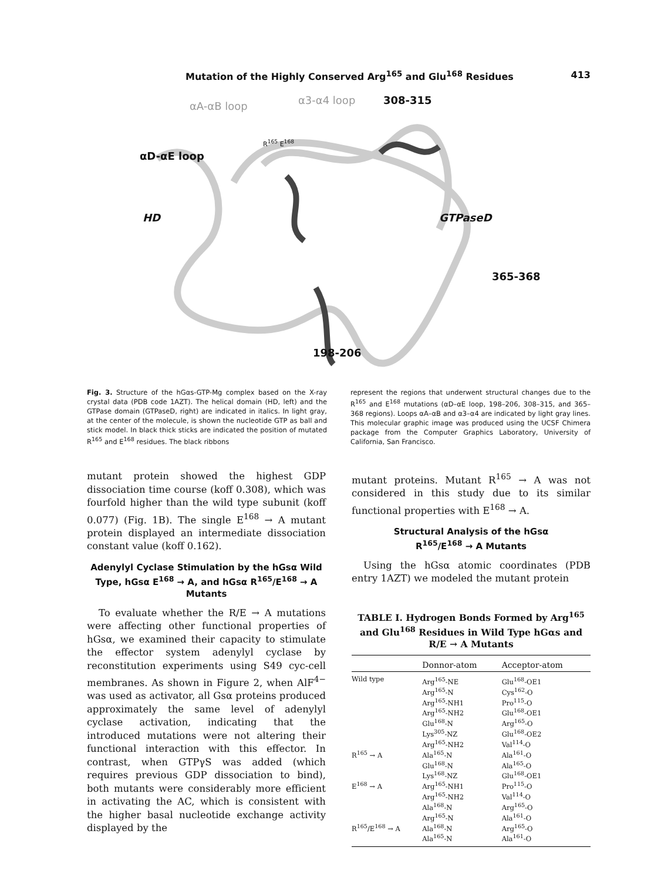Mutation of the Highly Conserved Arg<sup>165</sup> and Glu<sup>168</sup> Residues 413
αA-αB loop α3-α4 loop 308-315
R<sup>165</sup> E<sup>168</sup>
αD-αE loop
HD GTPaseD
365-368
198-206
Fig. 3. Structure of the hGαs-GTP-Mg complex based on the X-ray crystal data (PDB code 1AZT). The helical domain (HD, left) and the GTPase domain (GTPaseD, right) are indicated in italics. In light gray, at the center of the molecule, is shown the nucleotide GTP as ball and stick model. In black thick sticks are indicated the position of mutated R<sup>165</sup> and E<sup>168</sup> residues. The black ribbons
represent the regions that underwent structural changes due to the R<sup>165</sup> and E<sup>168</sup> mutations (αD–αE loop, 198–206, 308–315, and 365–368 regions). Loops αA–αB and α3–α4 are indicated by light gray lines. This molecular graphic image was produced using the UCSF Chimera package from the Computer Graphics Laboratory, University of California, San Francisco.
mutant protein showed the highest GDP dissociation time course (koff 0.308), which was fourfold higher than the wild type subunit (koff 0.077) (Fig. 1B). The single E<sup>168</sup> → A mutant protein displayed an intermediate dissociation constant value (koff 0.162).
Adenylyl Cyclase Stimulation by the hGsα Wild Type, hGsα E<sup>168</sup> → A, and hGsα R<sup>165</sup>/E<sup>168</sup> → A Mutants
To evaluate whether the R/E → A mutations were affecting other functional properties of hGsα, we examined their capacity to stimulate the effector system adenylyl cyclase by reconstitution experiments using S49 cyc-cell membranes. As shown in Figure 2, when AlF<sup>4−</sup> was used as activator, all Gsα proteins produced approximately the same level of adenylyl cyclase activation, indicating that the introduced mutations were not altering their functional interaction with this effector. In contrast, when GTPγS was added (which requires previous GDP dissociation to bind), both mutants were considerably more efficient in activating the AC, which is consistent with the higher basal nucleotide exchange activity displayed by the
mutant proteins. Mutant R<sup>165</sup> → A was not considered in this study due to its similar functional properties with E<sup>168</sup> → A.
Structural Analysis of the hGsα
R<sup>165</sup>/E<sup>168</sup> → A Mutants
Using the hGsα atomic coordinates (PDB entry 1AZT) we modeled the mutant protein
TABLE I. Hydrogen Bonds Formed by Arg<sup>165</sup> and Glu<sup>168</sup> Residues in Wild Type hGαs and R/E → A Mutants
| | Donnor-atom | Acceptor-atom |
| --- | --- | --- |
| Wild type | Arg<sup>165</sup>-NE | Glu<sup>168</sup>-OE1 |
| | Arg<sup>165</sup>-N | Cys<sup>162</sup>-O |
| | Arg<sup>165</sup>-NH1 | Pro<sup>115</sup>-O |
| | Arg<sup>165</sup>-NH2 | Glu<sup>168</sup>-OE1 |
| | Glu<sup>168</sup>-N | Arg<sup>165</sup>-O |
| | Lys<sup>305</sup>-NZ | Glu<sup>168</sup>-OE2 |
| | Arg<sup>165</sup>-NH2 | Val<sup>114</sup>-O |
| R<sup>165</sup> → A | Ala<sup>165</sup>-N | Ala<sup>161</sup>-O |
| | Glu<sup>168</sup>-N | Ala<sup>165</sup>-O |
| | Lys<sup>168</sup>-NZ | Glu<sup>168</sup>-OE1 |
| E<sup>168</sup> → A | Arg<sup>165</sup>-NH1 | Pro<sup>115</sup>-O |
| | Arg<sup>165</sup>-NH2 | Val<sup>114</sup>-O |
| | Ala<sup>168</sup>-N | Arg<sup>165</sup>-O |
| | Arg<sup>165</sup>-N | Ala<sup>161</sup>-O |
| R<sup>165</sup>/E<sup>168</sup> → A | Ala<sup>168</sup>-N | Arg<sup>165</sup>-O |
| | Ala<sup>165</sup>-N | Ala<sup>161</sup>-O |